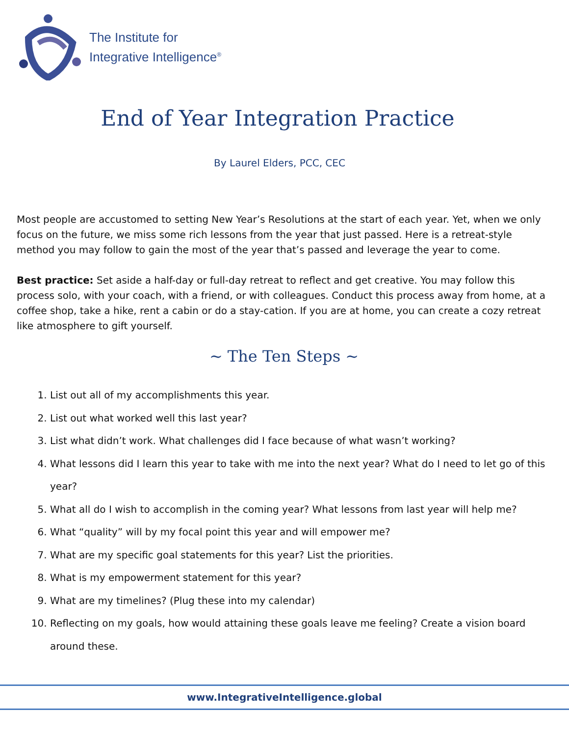The Institute for
Integrative Intelligence<sup>®</sup>
End of Year Integration Practice
By Laurel Elders, PCC, CEC
Most people are accustomed to setting New Year’s Resolutions at the start of each year. Yet, when we only focus on the future, we miss some rich lessons from the year that just passed. Here is a retreat-style method you may follow to gain the most of the year that’s passed and leverage the year to come.
Best practice: Set aside a half-day or full-day retreat to reflect and get creative. You may follow this process solo, with your coach, with a friend, or with colleagues. Conduct this process away from home, at a coffee shop, take a hike, rent a cabin or do a stay-cation. If you are at home, you can create a cozy retreat like atmosphere to gift yourself.
~ The Ten Steps ~
1. List out all of my accomplishments this year.
2. List out what worked well this last year?
3. List what didn’t work. What challenges did I face because of what wasn’t working?
4. What lessons did I learn this year to take with me into the next year? What do I need to let go of this year?
5. What all do I wish to accomplish in the coming year? What lessons from last year will help me?
6. What “quality” will by my focal point this year and will empower me?
7. What are my specific goal statements for this year? List the priorities.
8. What is my empowerment statement for this year?
9. What are my timelines? (Plug these into my calendar)
10. Reflecting on my goals, how would attaining these goals leave me feeling? Create a vision board around these.
www.IntegrativeIntelligence.global